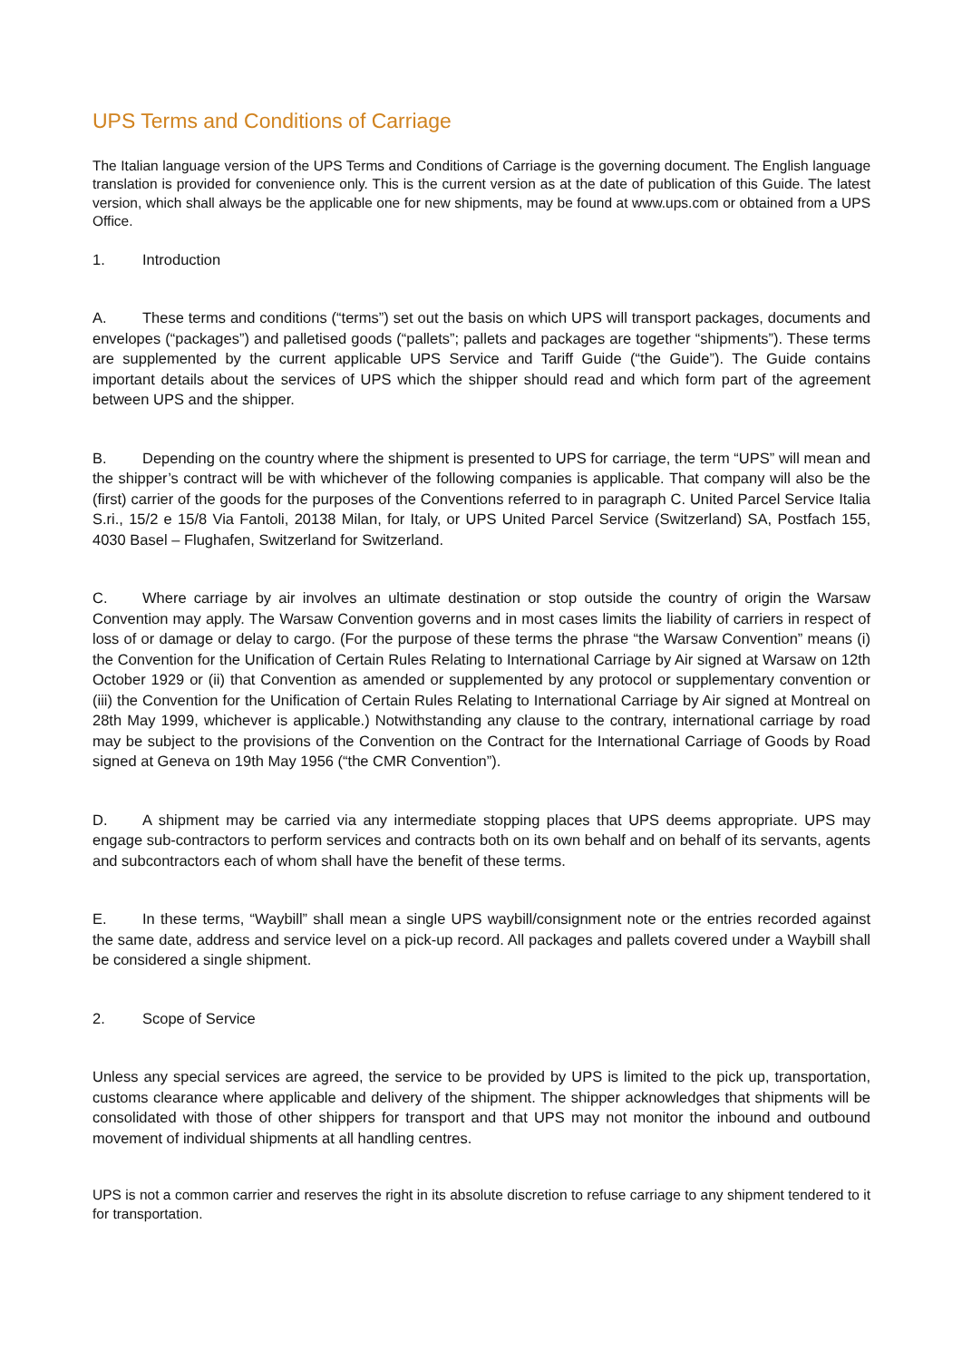UPS Terms and Conditions of Carriage
The Italian language version of the UPS Terms and Conditions of Carriage is the governing document. The English language translation is provided for convenience only. This is the current version as at the date of publication of this Guide. The latest version, which shall always be the applicable one for new shipments, may be found at www.ups.com or obtained from a UPS Office.
1. Introduction
A. These terms and conditions (“terms”) set out the basis on which UPS will transport packages, documents and envelopes (“packages”) and palletised goods (“pallets”; pallets and packages are together “shipments”). These terms are supplemented by the current applicable UPS Service and Tariff Guide (“the Guide”). The Guide contains important details about the services of UPS which the shipper should read and which form part of the agreement between UPS and the shipper.
B. Depending on the country where the shipment is presented to UPS for carriage, the term “UPS” will mean and the shipper’s contract will be with whichever of the following companies is applicable. That company will also be the (first) carrier of the goods for the purposes of the Conventions referred to in paragraph C. United Parcel Service Italia S.ri., 15/2 e 15/8 Via Fantoli, 20138 Milan, for Italy, or UPS United Parcel Service (Switzerland) SA, Postfach 155, 4030 Basel – Flughafen, Switzerland for Switzerland.
C. Where carriage by air involves an ultimate destination or stop outside the country of origin the Warsaw Convention may apply. The Warsaw Convention governs and in most cases limits the liability of carriers in respect of loss of or damage or delay to cargo. (For the purpose of these terms the phrase “the Warsaw Convention” means (i) the Convention for the Unification of Certain Rules Relating to International Carriage by Air signed at Warsaw on 12th October 1929 or (ii) that Convention as amended or supplemented by any protocol or supplementary convention or (iii) the Convention for the Unification of Certain Rules Relating to International Carriage by Air signed at Montreal on 28th May 1999, whichever is applicable.) Notwithstanding any clause to the contrary, international carriage by road may be subject to the provisions of the Convention on the Contract for the International Carriage of Goods by Road signed at Geneva on 19th May 1956 (“the CMR Convention”).
D. A shipment may be carried via any intermediate stopping places that UPS deems appropriate. UPS may engage sub-contractors to perform services and contracts both on its own behalf and on behalf of its servants, agents and subcontractors each of whom shall have the benefit of these terms.
E. In these terms, “Waybill” shall mean a single UPS waybill/consignment note or the entries recorded against the same date, address and service level on a pick-up record. All packages and pallets covered under a Waybill shall be considered a single shipment.
2. Scope of Service
Unless any special services are agreed, the service to be provided by UPS is limited to the pick up, transportation, customs clearance where applicable and delivery of the shipment. The shipper acknowledges that shipments will be consolidated with those of other shippers for transport and that UPS may not monitor the inbound and outbound movement of individual shipments at all handling centres.
UPS is not a common carrier and reserves the right in its absolute discretion to refuse carriage to any shipment tendered to it for transportation.